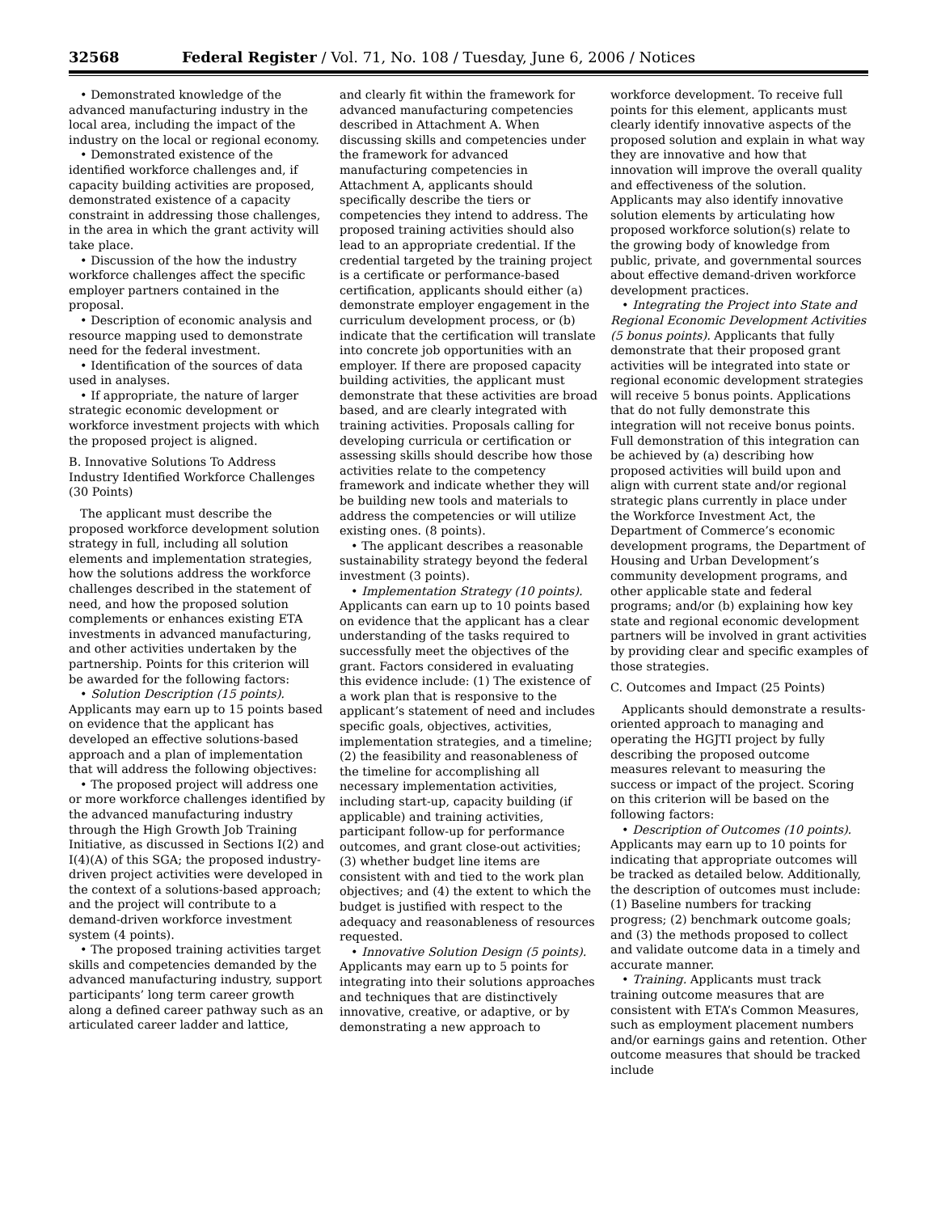32568 Federal Register / Vol. 71, No. 108 / Tuesday, June 6, 2006 / Notices
• Demonstrated knowledge of the advanced manufacturing industry in the local area, including the impact of the industry on the local or regional economy.
• Demonstrated existence of the identified workforce challenges and, if capacity building activities are proposed, demonstrated existence of a capacity constraint in addressing those challenges, in the area in which the grant activity will take place.
• Discussion of the how the industry workforce challenges affect the specific employer partners contained in the proposal.
• Description of economic analysis and resource mapping used to demonstrate need for the federal investment.
• Identification of the sources of data used in analyses.
• If appropriate, the nature of larger strategic economic development or workforce investment projects with which the proposed project is aligned.
B. Innovative Solutions To Address Industry Identified Workforce Challenges (30 Points)
The applicant must describe the proposed workforce development solution strategy in full, including all solution elements and implementation strategies, how the solutions address the workforce challenges described in the statement of need, and how the proposed solution complements or enhances existing ETA investments in advanced manufacturing, and other activities undertaken by the partnership. Points for this criterion will be awarded for the following factors:
• Solution Description (15 points). Applicants may earn up to 15 points based on evidence that the applicant has developed an effective solutions-based approach and a plan of implementation that will address the following objectives:
• The proposed project will address one or more workforce challenges identified by the advanced manufacturing industry through the High Growth Job Training Initiative, as discussed in Sections I(2) and I(4)(A) of this SGA; the proposed industry-driven project activities were developed in the context of a solutions-based approach; and the project will contribute to a demand-driven workforce investment system (4 points).
• The proposed training activities target skills and competencies demanded by the advanced manufacturing industry, support participants’ long term career growth along a defined career pathway such as an articulated career ladder and lattice,
and clearly fit within the framework for advanced manufacturing competencies described in Attachment A. When discussing skills and competencies under the framework for advanced manufacturing competencies in Attachment A, applicants should specifically describe the tiers or competencies they intend to address. The proposed training activities should also lead to an appropriate credential. If the credential targeted by the training project is a certificate or performance-based certification, applicants should either (a) demonstrate employer engagement in the curriculum development process, or (b) indicate that the certification will translate into concrete job opportunities with an employer. If there are proposed capacity building activities, the applicant must demonstrate that these activities are broad based, and are clearly integrated with training activities. Proposals calling for developing curricula or certification or assessing skills should describe how those activities relate to the competency framework and indicate whether they will be building new tools and materials to address the competencies or will utilize existing ones. (8 points).
• The applicant describes a reasonable sustainability strategy beyond the federal investment (3 points).
• Implementation Strategy (10 points). Applicants can earn up to 10 points based on evidence that the applicant has a clear understanding of the tasks required to successfully meet the objectives of the grant. Factors considered in evaluating this evidence include: (1) The existence of a work plan that is responsive to the applicant’s statement of need and includes specific goals, objectives, activities, implementation strategies, and a timeline; (2) the feasibility and reasonableness of the timeline for accomplishing all necessary implementation activities, including start-up, capacity building (if applicable) and training activities, participant follow-up for performance outcomes, and grant close-out activities; (3) whether budget line items are consistent with and tied to the work plan objectives; and (4) the extent to which the budget is justified with respect to the adequacy and reasonableness of resources requested.
• Innovative Solution Design (5 points). Applicants may earn up to 5 points for integrating into their solutions approaches and techniques that are distinctively innovative, creative, or adaptive, or by demonstrating a new approach to
workforce development. To receive full points for this element, applicants must clearly identify innovative aspects of the proposed solution and explain in what way they are innovative and how that innovation will improve the overall quality and effectiveness of the solution. Applicants may also identify innovative solution elements by articulating how proposed workforce solution(s) relate to the growing body of knowledge from public, private, and governmental sources about effective demand-driven workforce development practices.
• Integrating the Project into State and Regional Economic Development Activities (5 bonus points). Applicants that fully demonstrate that their proposed grant activities will be integrated into state or regional economic development strategies will receive 5 bonus points. Applications that do not fully demonstrate this integration will not receive bonus points. Full demonstration of this integration can be achieved by (a) describing how proposed activities will build upon and align with current state and/or regional strategic plans currently in place under the Workforce Investment Act, the Department of Commerce’s economic development programs, the Department of Housing and Urban Development’s community development programs, and other applicable state and federal programs; and/or (b) explaining how key state and regional economic development partners will be involved in grant activities by providing clear and specific examples of those strategies.
C. Outcomes and Impact (25 Points)
Applicants should demonstrate a results-oriented approach to managing and operating the HGJTI project by fully describing the proposed outcome measures relevant to measuring the success or impact of the project. Scoring on this criterion will be based on the following factors:
• Description of Outcomes (10 points). Applicants may earn up to 10 points for indicating that appropriate outcomes will be tracked as detailed below. Additionally, the description of outcomes must include: (1) Baseline numbers for tracking progress; (2) benchmark outcome goals; and (3) the methods proposed to collect and validate outcome data in a timely and accurate manner.
• Training. Applicants must track training outcome measures that are consistent with ETA’s Common Measures, such as employment placement numbers and/or earnings gains and retention. Other outcome measures that should be tracked include